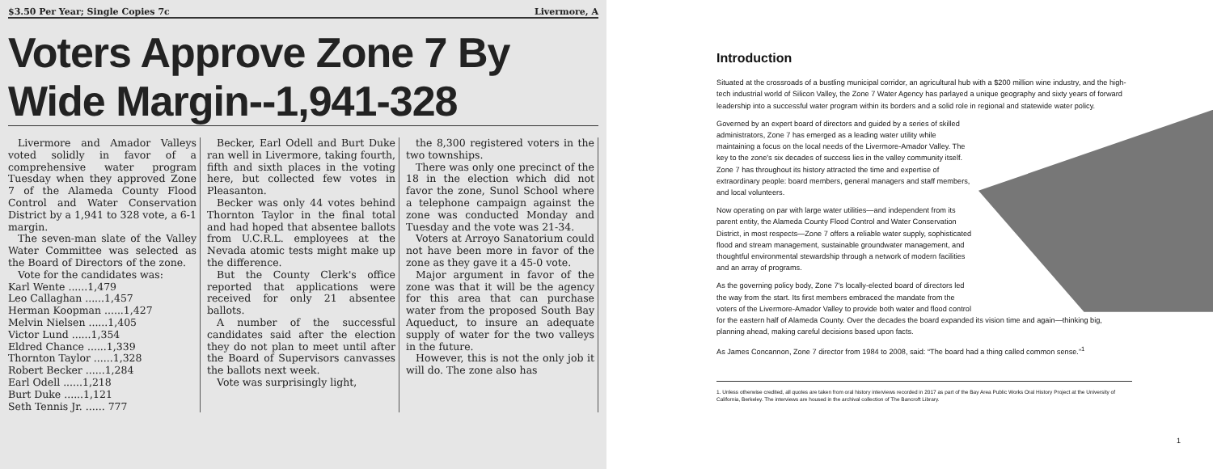$3.50 Per Year; Single Copies 7c Livermore, A
Voters Approve Zone 7 By Wide Margin--1,941-328
Livermore and Amador Valleys voted solidly in favor of a comprehensive water program Tuesday when they approved Zone 7 of the Alameda County Flood Control and Water Conservation District by a 1,941 to 328 vote, a 6-1 margin.
The seven-man slate of the Valley Water Committee was selected as the Board of Directors of the zone.
Vote for the candidates was:
Karl Wente ......1,479
Leo Callaghan ......1,457
Herman Koopman ......1,427
Melvin Nielsen ......1,405
Victor Lund ......1,354
Eldred Chance ......1,339
Thornton Taylor ......1,328
Robert Becker ......1,284
Earl Odell ......1,218
Burt Duke ......1,121
Seth Tennis Jr. ...... 777
Becker, Earl Odell and Burt Duke ran well in Livermore, taking fourth, fifth and sixth places in the voting here, but collected few votes in Pleasanton.
Becker was only 44 votes behind Thornton Taylor in the final total and had hoped that absentee ballots from U.C.R.L. employees at the Nevada atomic tests might make up the difference.
But the County Clerk's office reported that applications were received for only 21 absentee ballots.
A number of the successful candidates said after the election they do not plan to meet until after the Board of Supervisors canvasses the ballots next week.
Vote was surprisingly light,
the 8,300 registered voters in the two townships.
There was only one precinct of the 18 in the election which did not favor the zone, Sunol School where a telephone campaign against the zone was conducted Monday and Tuesday and the vote was 21-34.
Voters at Arroyo Sanatorium could not have been more in favor of the zone as they gave it a 45-0 vote.
Major argument in favor of the zone was that it will be the agency for this area that can purchase water from the proposed South Bay Aqueduct, to insure an adequate supply of water for the two valleys in the future.
However, this is not the only job it will do. The zone also has
Introduction
Situated at the crossroads of a bustling municipal corridor, an agricultural hub with a $200 million wine industry, and the high-tech industrial world of Silicon Valley, the Zone 7 Water Agency has parlayed a unique geography and sixty years of forward leadership into a successful water program within its borders and a solid role in regional and statewide water policy.
Governed by an expert board of directors and guided by a series of skilled administrators, Zone 7 has emerged as a leading water utility while maintaining a focus on the local needs of the Livermore-Amador Valley. The key to the zone's six decades of success lies in the valley community itself. Zone 7 has throughout its history attracted the time and expertise of extraordinary people: board members, general managers and staff members, and local volunteers.
Now operating on par with large water utilities—and independent from its parent entity, the Alameda County Flood Control and Water Conservation District, in most respects—Zone 7 offers a reliable water supply, sophisticated flood and stream management, sustainable groundwater management, and thoughtful environmental stewardship through a network of modern facilities and an array of programs.
As the governing policy body, Zone 7's locally-elected board of directors led the way from the start. Its first members embraced the mandate from the voters of the Livermore-Amador Valley to provide both water and flood control for the eastern half of Alameda County. Over the decades the board expanded its vision time and again—thinking big, planning ahead, making careful decisions based upon facts.
As James Concannon, Zone 7 director from 1984 to 2008, said: “The board had a thing called common sense.”<sup>1</sup>
1. Unless otherwise credited, all quotes are taken from oral history interviews recorded in 2017 as part of the Bay Area Public Works Oral History Project at the University of California, Berkeley. The interviews are housed in the archival collection of The Bancroft Library.
1